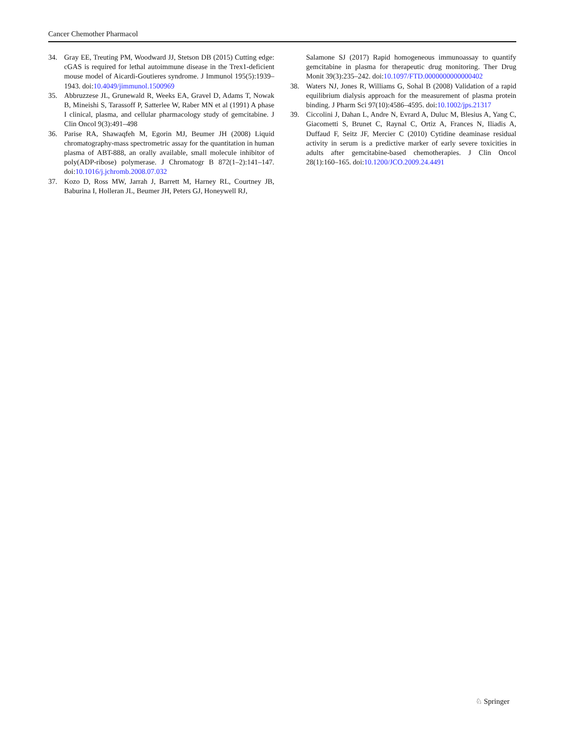Cancer Chemother Pharmacol
34. Gray EE, Treuting PM, Woodward JJ, Stetson DB (2015) Cutting edge: cGAS is required for lethal autoimmune disease in the Trex1-deficient mouse model of Aicardi-Goutieres syndrome. J Immunol 195(5):1939–1943. doi:10.4049/jimmunol.1500969
35. Abbruzzese JL, Grunewald R, Weeks EA, Gravel D, Adams T, Nowak B, Mineishi S, Tarassoff P, Satterlee W, Raber MN et al (1991) A phase I clinical, plasma, and cellular pharmacology study of gemcitabine. J Clin Oncol 9(3):491–498
36. Parise RA, Shawaqfeh M, Egorin MJ, Beumer JH (2008) Liquid chromatography-mass spectrometric assay for the quantitation in human plasma of ABT-888, an orally available, small molecule inhibitor of poly(ADP-ribose) polymerase. J Chromatogr B 872(1–2):141–147. doi:10.1016/j.jchromb.2008.07.032
37. Kozo D, Ross MW, Jarrah J, Barrett M, Harney RL, Courtney JB, Baburina I, Holleran JL, Beumer JH, Peters GJ, Honeywell RJ,
Salamone SJ (2017) Rapid homogeneous immunoassay to quantify gemcitabine in plasma for therapeutic drug monitoring. Ther Drug Monit 39(3):235–242. doi:10.1097/FTD.0000000000000402
38. Waters NJ, Jones R, Williams G, Sohal B (2008) Validation of a rapid equilibrium dialysis approach for the measurement of plasma protein binding. J Pharm Sci 97(10):4586–4595. doi:10.1002/jps.21317
39. Ciccolini J, Dahan L, Andre N, Evrard A, Duluc M, Blesius A, Yang C, Giacometti S, Brunet C, Raynal C, Ortiz A, Frances N, Iliadis A, Duffaud F, Seitz JF, Mercier C (2010) Cytidine deaminase residual activity in serum is a predictive marker of early severe toxicities in adults after gemcitabine-based chemotherapies. J Clin Oncol 28(1):160–165. doi:10.1200/JCO.2009.24.4491
♘ Springer